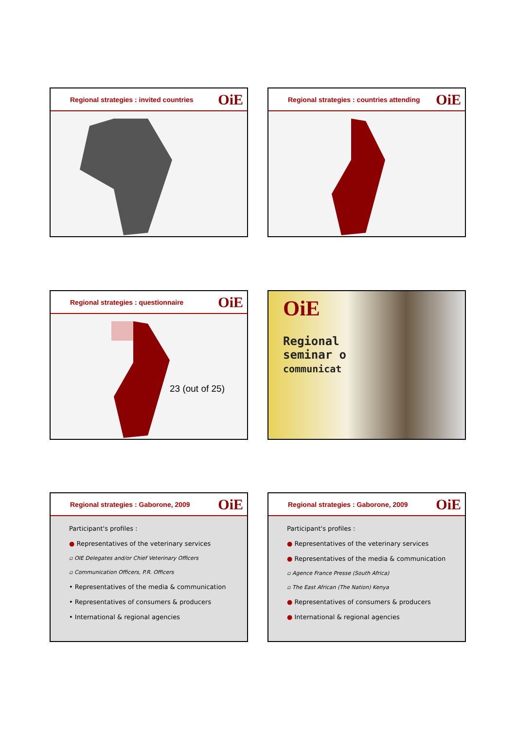Regional strategies : invited countries OiE
Regional strategies : countries attending OiE
Regional strategies : questionnaire OiE
23 (out of 25)
OiE
Regional
seminar o
communicat
Regional strategies : Gaborone, 2009 OiE
Participant's profiles :
● Representatives of the veterinary services
▫ OIE Delegates and/or Chief Veterinary Officers
▫ Communication Officers, P.R. Officers
• Representatives of the media & communication
• Representatives of consumers & producers
• International & regional agencies
Regional strategies : Gaborone, 2009 OiE
Participant's profiles :
● Representatives of the veterinary services
● Representatives of the media & communication
▫ Agence France Presse (South Africa)
▫ The East African (The Nation) Kenya
● Representatives of consumers & producers
● International & regional agencies